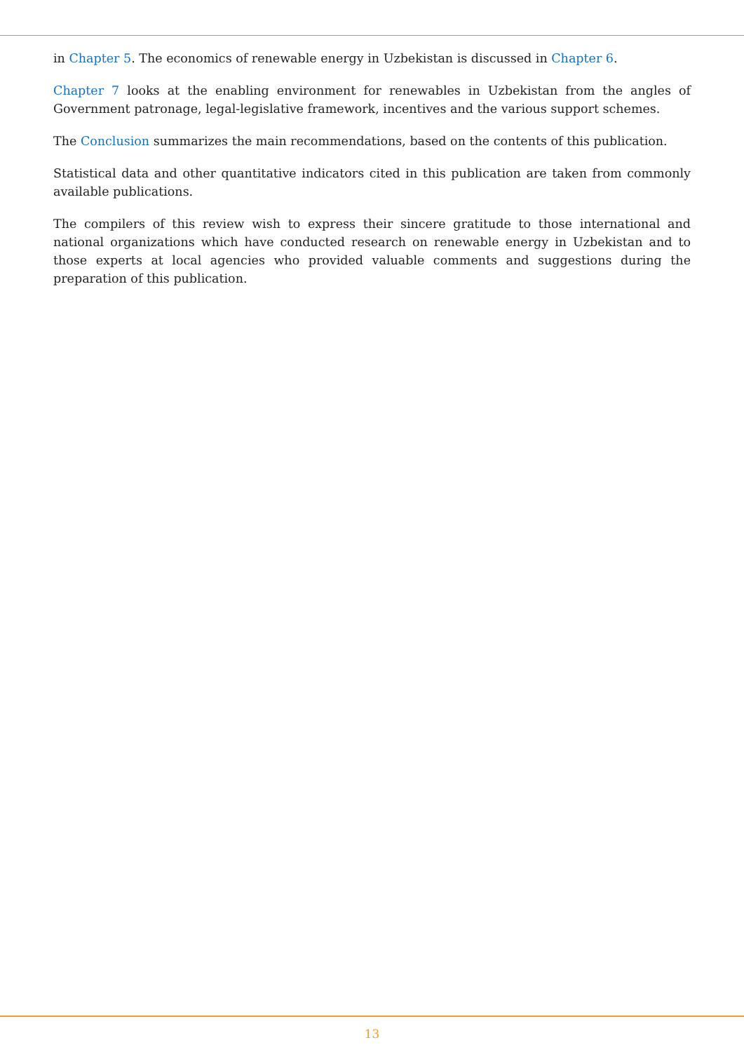in Chapter 5. The economics of renewable energy in Uzbekistan is discussed in Chapter 6.
Chapter 7 looks at the enabling environment for renewables in Uzbekistan from the angles of Government patronage, legal-legislative framework, incentives and the various support schemes.
The Conclusion summarizes the main recommendations, based on the contents of this publication.
Statistical data and other quantitative indicators cited in this publication are taken from commonly available publications.
The compilers of this review wish to express their sincere gratitude to those international and national organizations which have conducted research on renewable energy in Uzbekistan and to those experts at local agencies who provided valuable comments and suggestions during the preparation of this publication.
13